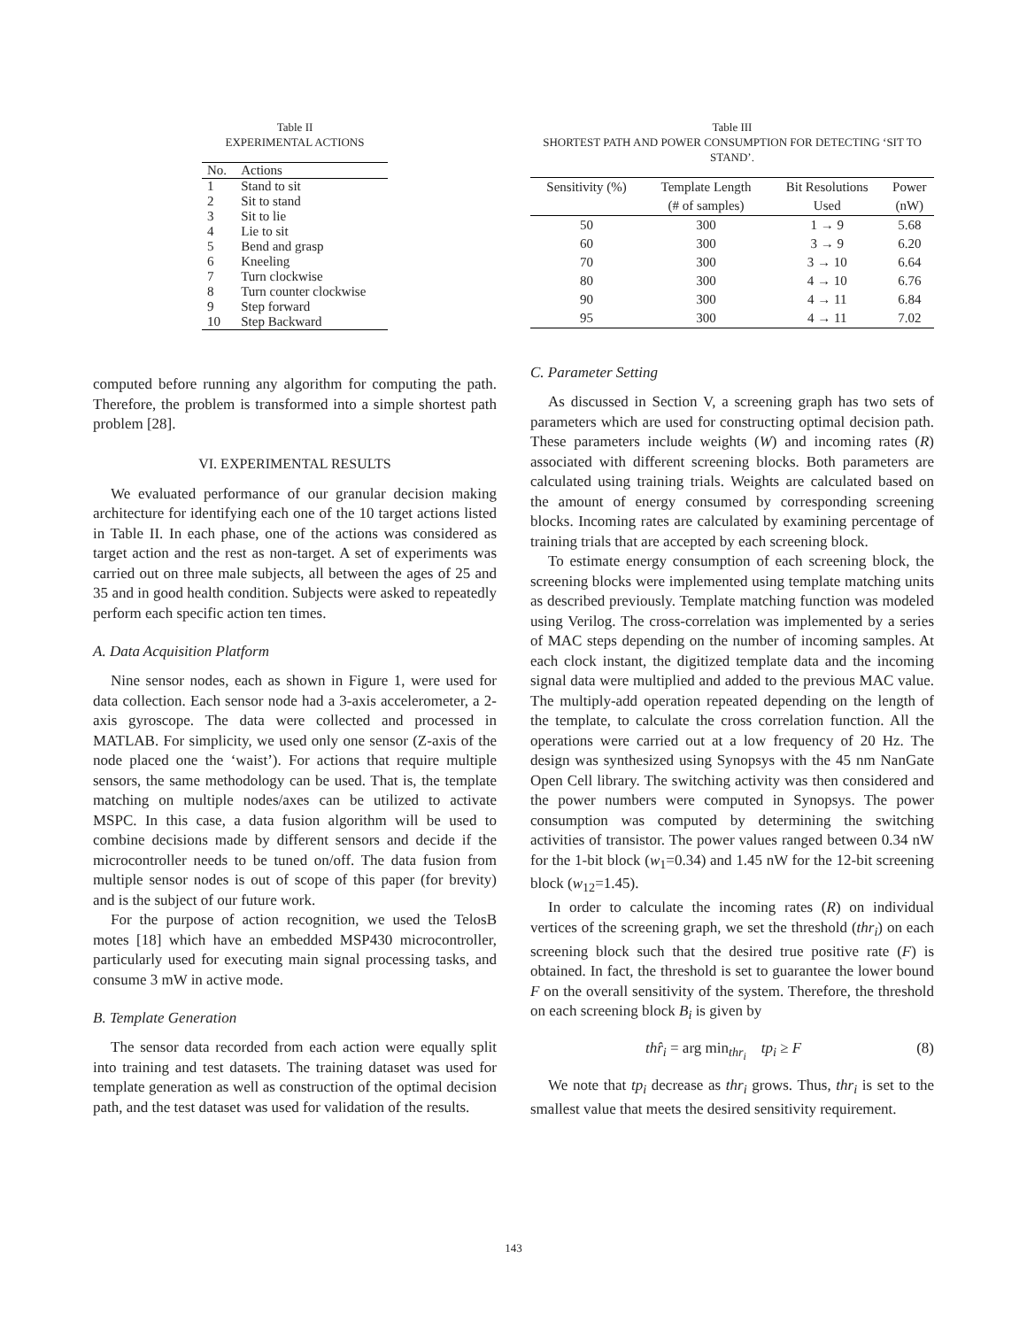Table II
EXPERIMENTAL ACTIONS
| No. | Actions |
| --- | --- |
| 1 | Stand to sit |
| 2 | Sit to stand |
| 3 | Sit to lie |
| 4 | Lie to sit |
| 5 | Bend and grasp |
| 6 | Kneeling |
| 7 | Turn clockwise |
| 8 | Turn counter clockwise |
| 9 | Step forward |
| 10 | Step Backward |
computed before running any algorithm for computing the path. Therefore, the problem is transformed into a simple shortest path problem [28].
VI. EXPERIMENTAL RESULTS
We evaluated performance of our granular decision making architecture for identifying each one of the 10 target actions listed in Table II. In each phase, one of the actions was considered as target action and the rest as non-target. A set of experiments was carried out on three male subjects, all between the ages of 25 and 35 and in good health condition. Subjects were asked to repeatedly perform each specific action ten times.
A. Data Acquisition Platform
Nine sensor nodes, each as shown in Figure 1, were used for data collection. Each sensor node had a 3-axis accelerometer, a 2-axis gyroscope. The data were collected and processed in MATLAB. For simplicity, we used only one sensor (Z-axis of the node placed one the ‘waist’). For actions that require multiple sensors, the same methodology can be used. That is, the template matching on multiple nodes/axes can be utilized to activate MSPC. In this case, a data fusion algorithm will be used to combine decisions made by different sensors and decide if the microcontroller needs to be tuned on/off. The data fusion from multiple sensor nodes is out of scope of this paper (for brevity) and is the subject of our future work.
For the purpose of action recognition, we used the TelosB motes [18] which have an embedded MSP430 microcontroller, particularly used for executing main signal processing tasks, and consume 3 mW in active mode.
B. Template Generation
The sensor data recorded from each action were equally split into training and test datasets. The training dataset was used for template generation as well as construction of the optimal decision path, and the test dataset was used for validation of the results.
Table III
SHORTEST PATH AND POWER CONSUMPTION FOR DETECTING ‘SIT TO STAND’.
| Sensitivity (%) | Template Length | Bit Resolutions | Power |
| --- | --- | --- | --- |
| | (# of samples) | Used | (nW) |
| 50 | 300 | 1 → 9 | 5.68 |
| 60 | 300 | 3 → 9 | 6.20 |
| 70 | 300 | 3 → 10 | 6.64 |
| 80 | 300 | 4 → 10 | 6.76 |
| 90 | 300 | 4 → 11 | 6.84 |
| 95 | 300 | 4 → 11 | 7.02 |
C. Parameter Setting
As discussed in Section V, a screening graph has two sets of parameters which are used for constructing optimal decision path. These parameters include weights (W) and incoming rates (R) associated with different screening blocks. Both parameters are calculated using training trials. Weights are calculated based on the amount of energy consumed by corresponding screening blocks. Incoming rates are calculated by examining percentage of training trials that are accepted by each screening block.
To estimate energy consumption of each screening block, the screening blocks were implemented using template matching units as described previously. Template matching function was modeled using Verilog. The cross-correlation was implemented by a series of MAC steps depending on the number of incoming samples. At each clock instant, the digitized template data and the incoming signal data were multiplied and added to the previous MAC value. The multiply-add operation repeated depending on the length of the template, to calculate the cross correlation function. All the operations were carried out at a low frequency of 20 Hz. The design was synthesized using Synopsys with the 45 nm NanGate Open Cell library. The switching activity was then considered and the power numbers were computed in Synopsys. The power consumption was computed by determining the switching activities of transistor. The power values ranged between 0.34 nW for the 1-bit block (w<sub>1</sub>=0.34) and 1.45 nW for the 12-bit screening block (w<sub>12</sub>=1.45).
In order to calculate the incoming rates (R) on individual vertices of the screening graph, we set the threshold (thr<sub>i</sub>) on each screening block such that the desired true positive rate (F) is obtained. In fact, the threshold is set to guarantee the lower bound F on the overall sensitivity of the system. Therefore, the threshold on each screening block B<sub>i</sub> is given by
thr̂<sub>i</sub> = arg min<sub>thr<sub>i</sub></sub> tp<sub>i</sub> ≥ F (8)
We note that tp<sub>i</sub> decrease as thr<sub>i</sub> grows. Thus, thr<sub>i</sub> is set to the smallest value that meets the desired sensitivity requirement.
143